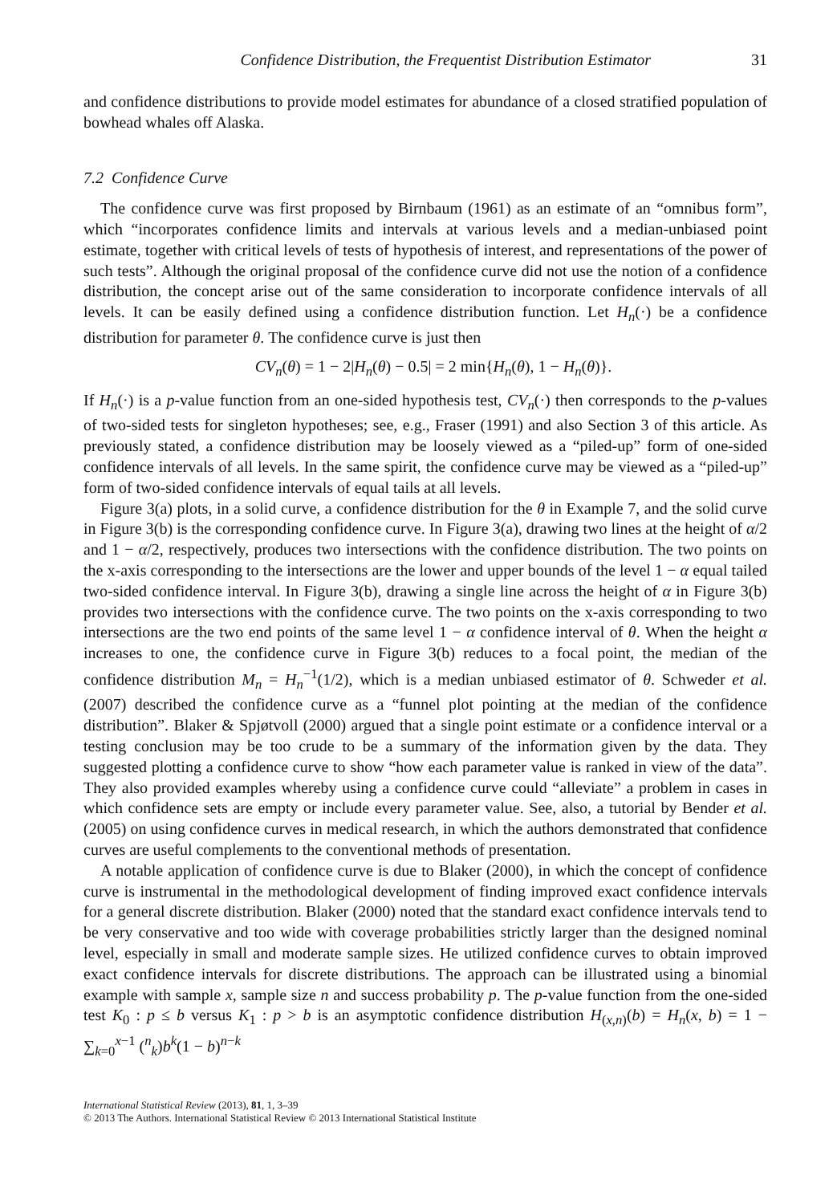Confidence Distribution, the Frequentist Distribution Estimator 31
and confidence distributions to provide model estimates for abundance of a closed stratified population of bowhead whales off Alaska.
7.2 Confidence Curve
The confidence curve was first proposed by Birnbaum (1961) as an estimate of an “omnibus form”, which “incorporates confidence limits and intervals at various levels and a median-unbiased point estimate, together with critical levels of tests of hypothesis of interest, and representations of the power of such tests”. Although the original proposal of the confidence curve did not use the notion of a confidence distribution, the concept arise out of the same consideration to incorporate confidence intervals of all levels. It can be easily defined using a confidence distribution function. Let H<sub>n</sub>(·) be a confidence distribution for parameter θ. The confidence curve is just then
CV<sub>n</sub>(θ) = 1 − 2|H<sub>n</sub>(θ) − 0.5| = 2 min{H<sub>n</sub>(θ), 1 − H<sub>n</sub>(θ)}.
If H<sub>n</sub>(·) is a p-value function from an one-sided hypothesis test, CV<sub>n</sub>(·) then corresponds to the p-values of two-sided tests for singleton hypotheses; see, e.g., Fraser (1991) and also Section 3 of this article. As previously stated, a confidence distribution may be loosely viewed as a “piled-up” form of one-sided confidence intervals of all levels. In the same spirit, the confidence curve may be viewed as a “piled-up” form of two-sided confidence intervals of equal tails at all levels.
Figure 3(a) plots, in a solid curve, a confidence distribution for the θ in Example 7, and the solid curve in Figure 3(b) is the corresponding confidence curve. In Figure 3(a), drawing two lines at the height of α/2 and 1 − α/2, respectively, produces two intersections with the confidence distribution. The two points on the x-axis corresponding to the intersections are the lower and upper bounds of the level 1 − α equal tailed two-sided confidence interval. In Figure 3(b), drawing a single line across the height of α in Figure 3(b) provides two intersections with the confidence curve. The two points on the x-axis corresponding to two intersections are the two end points of the same level 1 − α confidence interval of θ. When the height α increases to one, the confidence curve in Figure 3(b) reduces to a focal point, the median of the confidence distribution M<sub>n</sub> = H<sub>n</sub><sup>−1</sup>(1/2), which is a median unbiased estimator of θ. Schweder et al. (2007) described the confidence curve as a “funnel plot pointing at the median of the confidence distribution”. Blaker & Spjøtvoll (2000) argued that a single point estimate or a confidence interval or a testing conclusion may be too crude to be a summary of the information given by the data. They suggested plotting a confidence curve to show “how each parameter value is ranked in view of the data”. They also provided examples whereby using a confidence curve could “alleviate” a problem in cases in which confidence sets are empty or include every parameter value. See, also, a tutorial by Bender et al. (2005) on using confidence curves in medical research, in which the authors demonstrated that confidence curves are useful complements to the conventional methods of presentation.
A notable application of confidence curve is due to Blaker (2000), in which the concept of confidence curve is instrumental in the methodological development of finding improved exact confidence intervals for a general discrete distribution. Blaker (2000) noted that the standard exact confidence intervals tend to be very conservative and too wide with coverage probabilities strictly larger than the designed nominal level, especially in small and moderate sample sizes. He utilized confidence curves to obtain improved exact confidence intervals for discrete distributions. The approach can be illustrated using a binomial example with sample x, sample size n and success probability p. The p-value function from the one-sided test K<sub>0</sub> : p ≤ b versus K<sub>1</sub> : p > b is an asymptotic confidence distribution H<sub>(x,n)</sub>(b) = H<sub>n</sub>(x, b) = 1 − ∑<sub>k=0</sub><sup>x−1</sup> (<sup>n</sup><sub>k</sub>)b<sup>k</sup>(1 − b)<sup>n−k</sup>
International Statistical Review (2013), 81, 1, 3–39
© 2013 The Authors. International Statistical Review © 2013 International Statistical Institute